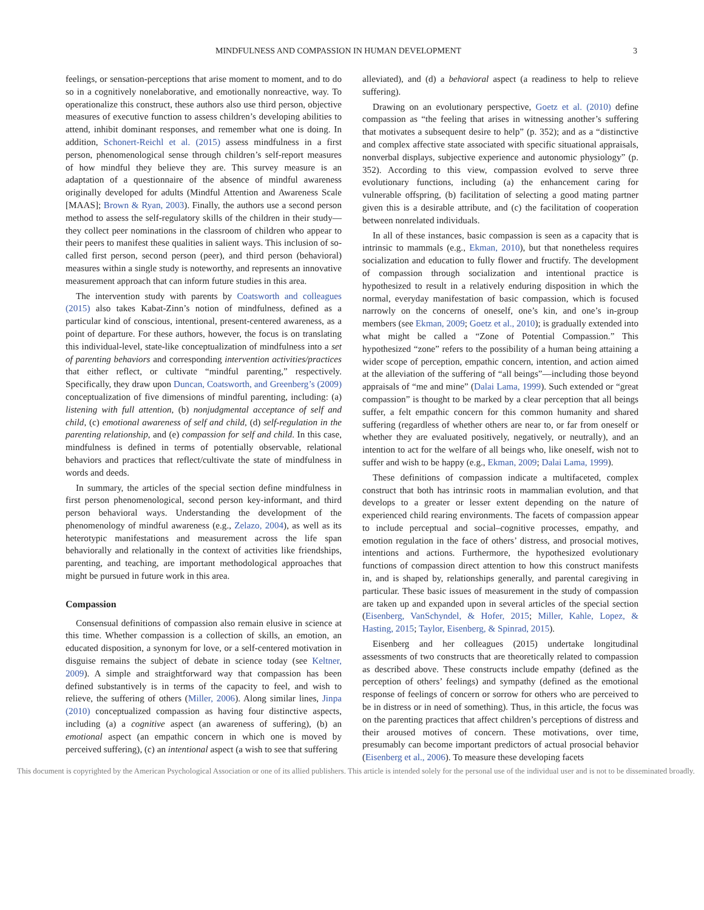MINDFULNESS AND COMPASSION IN HUMAN DEVELOPMENT 3
feelings, or sensation-perceptions that arise moment to moment, and to do so in a cognitively nonelaborative, and emotionally nonreactive, way. To operationalize this construct, these authors also use third person, objective measures of executive function to assess children’s developing abilities to attend, inhibit dominant responses, and remember what one is doing. In addition, Schonert-Reichl et al. (2015) assess mindfulness in a first person, phenomenological sense through children’s self-report measures of how mindful they believe they are. This survey measure is an adaptation of a questionnaire of the absence of mindful awareness originally developed for adults (Mindful Attention and Awareness Scale [MAAS]; Brown & Ryan, 2003). Finally, the authors use a second person method to assess the self-regulatory skills of the children in their study—they collect peer nominations in the classroom of children who appear to their peers to manifest these qualities in salient ways. This inclusion of so-called first person, second person (peer), and third person (behavioral) measures within a single study is noteworthy, and represents an innovative measurement approach that can inform future studies in this area.
The intervention study with parents by Coatsworth and colleagues (2015) also takes Kabat-Zinn’s notion of mindfulness, defined as a particular kind of conscious, intentional, present-centered awareness, as a point of departure. For these authors, however, the focus is on translating this individual-level, state-like conceptualization of mindfulness into a set of parenting behaviors and corresponding intervention activities/practices that either reflect, or cultivate “mindful parenting,” respectively. Specifically, they draw upon Duncan, Coatsworth, and Greenberg’s (2009) conceptualization of five dimensions of mindful parenting, including: (a) listening with full attention, (b) nonjudgmental acceptance of self and child, (c) emotional awareness of self and child, (d) self-regulation in the parenting relationship, and (e) compassion for self and child. In this case, mindfulness is defined in terms of potentially observable, relational behaviors and practices that reflect/cultivate the state of mindfulness in words and deeds.
In summary, the articles of the special section define mindfulness in first person phenomenological, second person key-informant, and third person behavioral ways. Understanding the development of the phenomenology of mindful awareness (e.g., Zelazo, 2004), as well as its heterotypic manifestations and measurement across the life span behaviorally and relationally in the context of activities like friendships, parenting, and teaching, are important methodological approaches that might be pursued in future work in this area.
Compassion
Consensual definitions of compassion also remain elusive in science at this time. Whether compassion is a collection of skills, an emotion, an educated disposition, a synonym for love, or a self-centered motivation in disguise remains the subject of debate in science today (see Keltner, 2009). A simple and straightforward way that compassion has been defined substantively is in terms of the capacity to feel, and wish to relieve, the suffering of others (Miller, 2006). Along similar lines, Jinpa (2010) conceptualized compassion as having four distinctive aspects, including (a) a cognitive aspect (an awareness of suffering), (b) an emotional aspect (an empathic concern in which one is moved by perceived suffering), (c) an intentional aspect (a wish to see that suffering
alleviated), and (d) a behavioral aspect (a readiness to help to relieve suffering).
Drawing on an evolutionary perspective, Goetz et al. (2010) define compassion as “the feeling that arises in witnessing another’s suffering that motivates a subsequent desire to help” (p. 352); and as a “distinctive and complex affective state associated with specific situational appraisals, nonverbal displays, subjective experience and autonomic physiology” (p. 352). According to this view, compassion evolved to serve three evolutionary functions, including (a) the enhancement caring for vulnerable offspring, (b) facilitation of selecting a good mating partner given this is a desirable attribute, and (c) the facilitation of cooperation between nonrelated individuals.
In all of these instances, basic compassion is seen as a capacity that is intrinsic to mammals (e.g., Ekman, 2010), but that nonetheless requires socialization and education to fully flower and fructify. The development of compassion through socialization and intentional practice is hypothesized to result in a relatively enduring disposition in which the normal, everyday manifestation of basic compassion, which is focused narrowly on the concerns of oneself, one’s kin, and one’s in-group members (see Ekman, 2009; Goetz et al., 2010); is gradually extended into what might be called a “Zone of Potential Compassion.” This hypothesized “zone” refers to the possibility of a human being attaining a wider scope of perception, empathic concern, intention, and action aimed at the alleviation of the suffering of “all beings”—including those beyond appraisals of “me and mine” (Dalai Lama, 1999). Such extended or “great compassion” is thought to be marked by a clear perception that all beings suffer, a felt empathic concern for this common humanity and shared suffering (regardless of whether others are near to, or far from oneself or whether they are evaluated positively, negatively, or neutrally), and an intention to act for the welfare of all beings who, like oneself, wish not to suffer and wish to be happy (e.g., Ekman, 2009; Dalai Lama, 1999).
These definitions of compassion indicate a multifaceted, complex construct that both has intrinsic roots in mammalian evolution, and that develops to a greater or lesser extent depending on the nature of experienced child rearing environments. The facets of compassion appear to include perceptual and social–cognitive processes, empathy, and emotion regulation in the face of others’ distress, and prosocial motives, intentions and actions. Furthermore, the hypothesized evolutionary functions of compassion direct attention to how this construct manifests in, and is shaped by, relationships generally, and parental caregiving in particular. These basic issues of measurement in the study of compassion are taken up and expanded upon in several articles of the special section (Eisenberg, VanSchyndel, & Hofer, 2015; Miller, Kahle, Lopez, & Hasting, 2015; Taylor, Eisenberg, & Spinrad, 2015).
Eisenberg and her colleagues (2015) undertake longitudinal assessments of two constructs that are theoretically related to compassion as described above. These constructs include empathy (defined as the perception of others’ feelings) and sympathy (defined as the emotional response of feelings of concern or sorrow for others who are perceived to be in distress or in need of something). Thus, in this article, the focus was on the parenting practices that affect children’s perceptions of distress and their aroused motives of concern. These motivations, over time, presumably can become important predictors of actual prosocial behavior (Eisenberg et al., 2006). To measure these developing facets
This document is copyrighted by the American Psychological Association or one of its allied publishers. This article is intended solely for the personal use of the individual user and is not to be disseminated broadly.